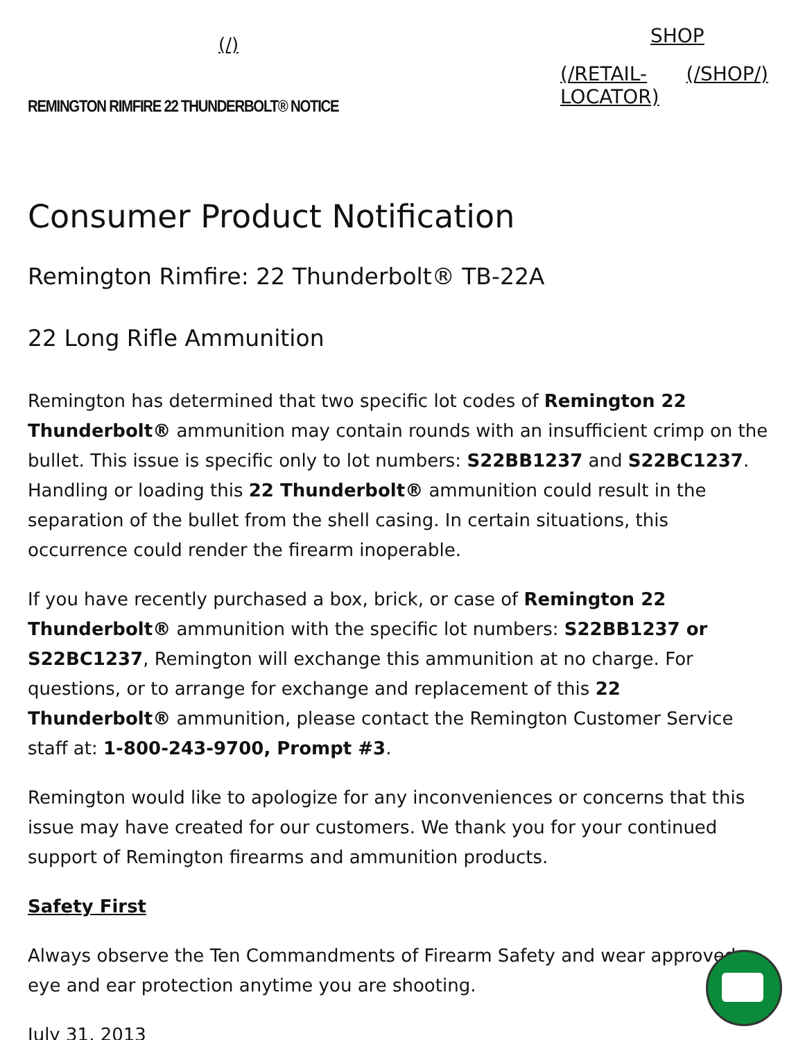(/)
REMINGTON RIMFIRE 22 THUNDERBOLT® NOTICE
SHOP
(/RETAIL-LOCATOR) (/SHOP/)
Consumer Product Notification
Remington Rimfire: 22 Thunderbolt® TB-22A
22 Long Rifle Ammunition
Remington has determined that two specific lot codes of Remington 22 Thunderbolt® ammunition may contain rounds with an insufficient crimp on the bullet. This issue is specific only to lot numbers: S22BB1237 and S22BC1237. Handling or loading this 22 Thunderbolt® ammunition could result in the separation of the bullet from the shell casing. In certain situations, this occurrence could render the firearm inoperable.
If you have recently purchased a box, brick, or case of Remington 22 Thunderbolt® ammunition with the specific lot numbers: S22BB1237 or S22BC1237, Remington will exchange this ammunition at no charge. For questions, or to arrange for exchange and replacement of this 22 Thunderbolt® ammunition, please contact the Remington Customer Service staff at: 1-800-243-9700, Prompt #3.
Remington would like to apologize for any inconveniences or concerns that this issue may have created for our customers. We thank you for your continued support of Remington firearms and ammunition products.
Safety First
Always observe the Ten Commandments of Firearm Safety and wear approved eye and ear protection anytime you are shooting.
July 31, 2013